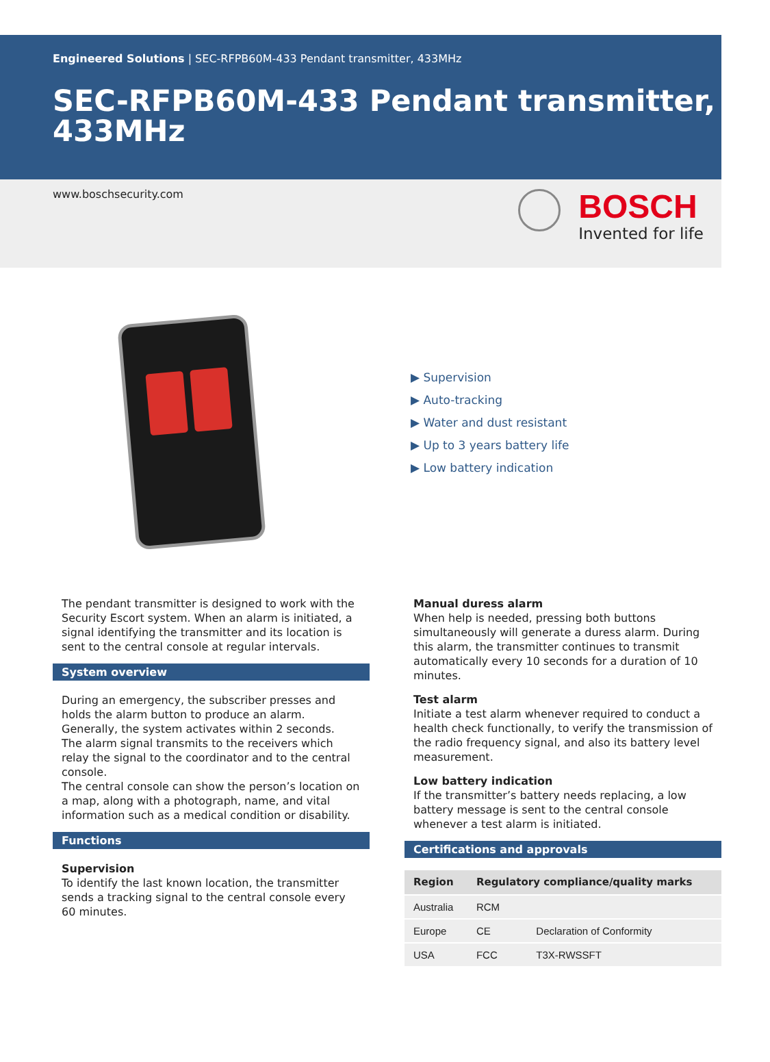Engineered Solutions | SEC-RFPB60M-433 Pendant transmitter, 433MHz
SEC-RFPB60M-433 Pendant transmitter, 433MHz
www.boschsecurity.com
BOSCH
Invented for life
▶ Supervision
▶ Auto-tracking
▶ Water and dust resistant
▶ Up to 3 years battery life
▶ Low battery indication
The pendant transmitter is designed to work with the Security Escort system. When an alarm is initiated, a signal identifying the transmitter and its location is sent to the central console at regular intervals.
System overview
During an emergency, the subscriber presses and holds the alarm button to produce an alarm. Generally, the system activates within 2 seconds.
The alarm signal transmits to the receivers which relay the signal to the coordinator and to the central console.
The central console can show the person’s location on a map, along with a photograph, name, and vital information such as a medical condition or disability.
Functions
Supervision
To identify the last known location, the transmitter sends a tracking signal to the central console every 60 minutes.
Manual duress alarm
When help is needed, pressing both buttons simultaneously will generate a duress alarm. During this alarm, the transmitter continues to transmit automatically every 10 seconds for a duration of 10 minutes.
Test alarm
Initiate a test alarm whenever required to conduct a health check functionally, to verify the transmission of the radio frequency signal, and also its battery level measurement.
Low battery indication
If the transmitter’s battery needs replacing, a low battery message is sent to the central console whenever a test alarm is initiated.
Certifications and approvals
| Region | Regulatory compliance/quality marks | |
| --- | --- | --- |
| Australia | RCM | |
| Europe | CE | Declaration of Conformity |
| USA | FCC | T3X-RWSSFT |